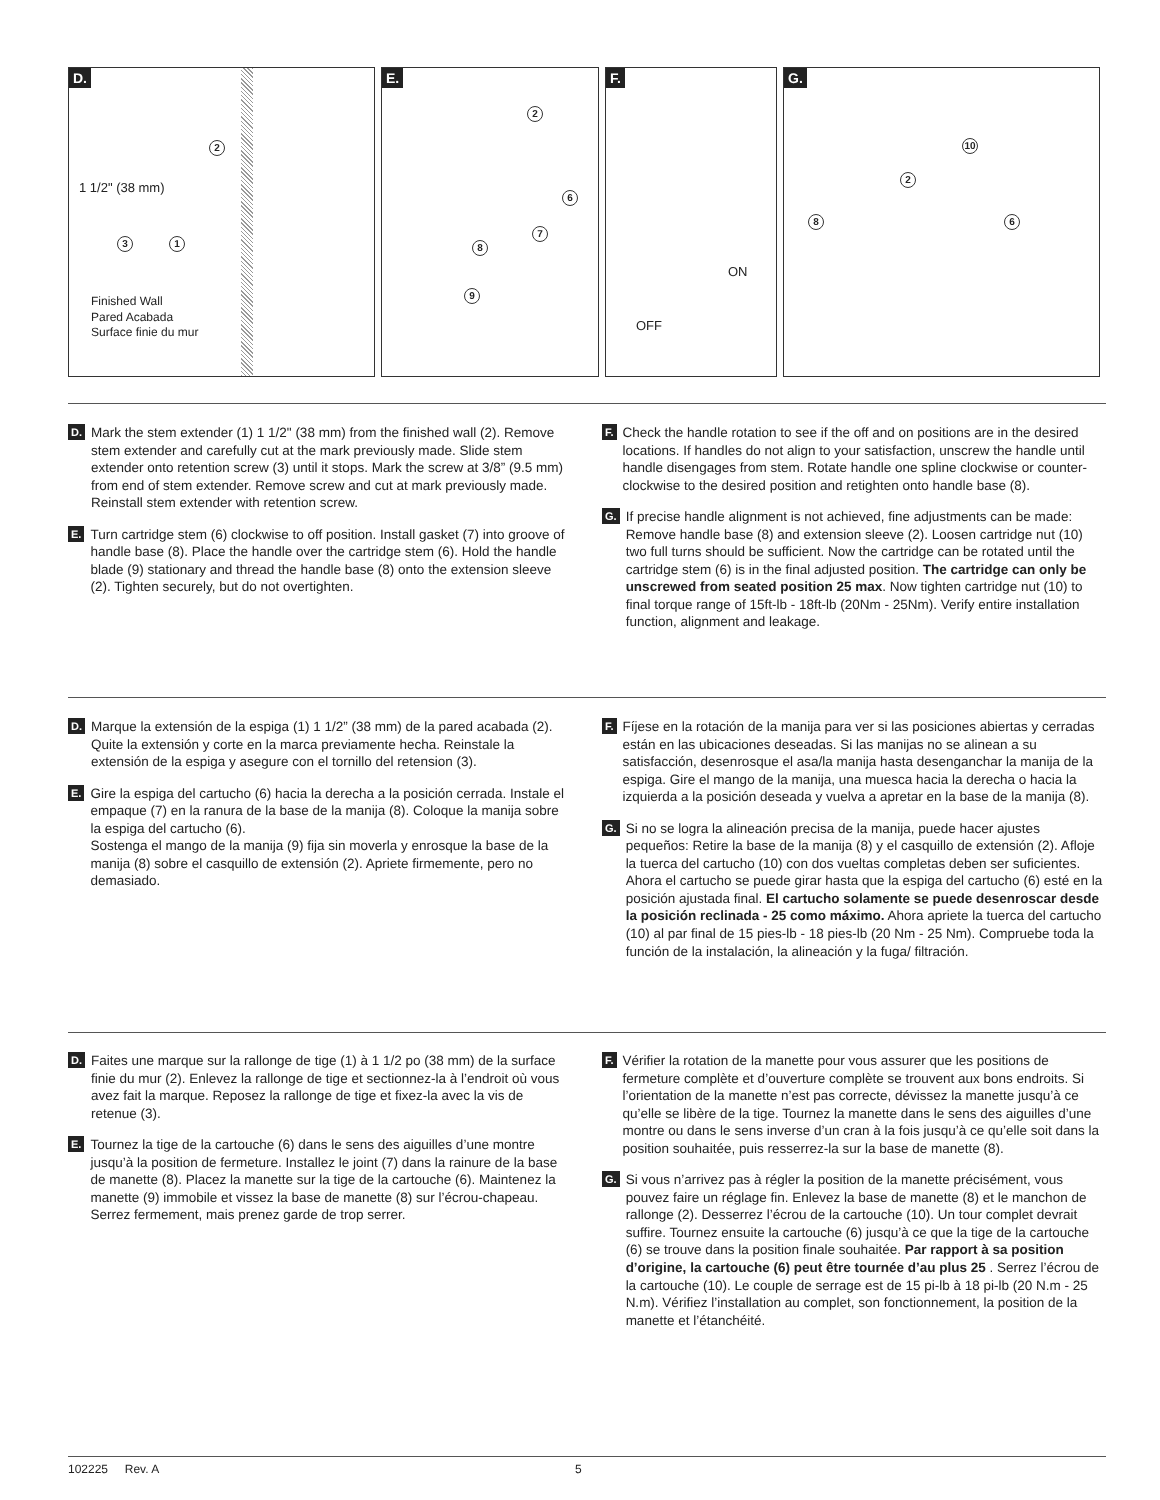D.
1 1/2" (38 mm)
2
3 1
Finished Wall
Pared Acabada
Surface finie du mur
E.
2
6
7
8
9
F.
ON
OFF
G.
10
2
8 6
D.
Mark the stem extender (1) 1 1/2" (38 mm) from the finished wall (2). Remove stem extender and carefully cut at the mark previously made. Slide stem extender onto retention screw (3) until it stops. Mark the screw at 3/8” (9.5 mm) from end of stem extender. Remove screw and cut at mark previously made. Reinstall stem extender with retention screw.
E.
Turn cartridge stem (6) clockwise to off position. Install gasket (7) into groove of handle base (8). Place the handle over the cartridge stem (6). Hold the handle blade (9) stationary and thread the handle base (8) onto the extension sleeve (2). Tighten securely, but do not overtighten.
F.
Check the handle rotation to see if the off and on positions are in the desired locations. If handles do not align to your satisfaction, unscrew the handle until handle disengages from stem. Rotate handle one spline clockwise or counter-clockwise to the desired position and retighten onto handle base (8).
G.
If precise handle alignment is not achieved, fine adjustments can be made: Remove handle base (8) and extension sleeve (2). Loosen cartridge nut (10) two full turns should be sufficient. Now the cartridge can be rotated until the cartridge stem (6) is in the final adjusted position. The cartridge can only be unscrewed from seated position 25 max. Now tighten cartridge nut (10) to final torque range of 15ft-lb - 18ft-lb (20Nm - 25Nm). Verify entire installation function, alignment and leakage.
D.
Marque la extensión de la espiga (1) 1 1/2” (38 mm) de la pared acabada (2). Quite la extensión y corte en la marca previamente hecha. Reinstale la extensión de la espiga y asegure con el tornillo del retension (3).
E.
Gire la espiga del cartucho (6) hacia la derecha a la posición cerrada. Instale el empaque (7) en la ranura de la base de la manija (8). Coloque la manija sobre la espiga del cartucho (6).
Sostenga el mango de la manija (9) fija sin moverla y enrosque la base de la manija (8) sobre el casquillo de extensión (2). Apriete firmemente, pero no demasiado.
F.
Fíjese en la rotación de la manija para ver si las posiciones abiertas y cerradas están en las ubicaciones deseadas. Si las manijas no se alinean a su satisfacción, desenrosque el asa/la manija hasta desenganchar la manija de la espiga. Gire el mango de la manija, una muesca hacia la derecha o hacia la izquierda a la posición deseada y vuelva a apretar en la base de la manija (8).
G.
Si no se logra la alineación precisa de la manija, puede hacer ajustes pequeños: Retire la base de la manija (8) y el casquillo de extensión (2). Afloje la tuerca del cartucho (10) con dos vueltas completas deben ser suficientes. Ahora el cartucho se puede girar hasta que la espiga del cartucho (6) esté en la posición ajustada final. El cartucho solamente se puede desenroscar desde la posición reclinada - 25 como máximo. Ahora apriete la tuerca del cartucho (10) al par final de 15 pies-lb - 18 pies-lb (20 Nm - 25 Nm). Compruebe toda la función de la instalación, la alineación y la fuga/ filtración.
D.
Faites une marque sur la rallonge de tige (1) à 1 1/2 po (38 mm) de la surface finie du mur (2). Enlevez la rallonge de tige et sectionnez-la à l’endroit où vous avez fait la marque. Reposez la rallonge de tige et fixez-la avec la vis de retenue (3).
E.
Tournez la tige de la cartouche (6) dans le sens des aiguilles d’une montre jusqu’à la position de fermeture. Installez le joint (7) dans la rainure de la base de manette (8). Placez la manette sur la tige de la cartouche (6). Maintenez la manette (9) immobile et vissez la base de manette (8) sur l’écrou-chapeau. Serrez fermement, mais prenez garde de trop serrer.
F.
Vérifier la rotation de la manette pour vous assurer que les positions de fermeture complète et d’ouverture complète se trouvent aux bons endroits. Si l’orientation de la manette n’est pas correcte, dévissez la manette jusqu’à ce qu’elle se libère de la tige. Tournez la manette dans le sens des aiguilles d’une montre ou dans le sens inverse d’un cran à la fois jusqu’à ce qu’elle soit dans la position souhaitée, puis resserrez-la sur la base de manette (8).
G.
Si vous n’arrivez pas à régler la position de la manette précisément, vous pouvez faire un réglage fin. Enlevez la base de manette (8) et le manchon de rallonge (2). Desserrez l’écrou de la cartouche (10). Un tour complet devrait suffire. Tournez ensuite la cartouche (6) jusqu’à ce que la tige de la cartouche (6) se trouve dans la position finale souhaitée. Par rapport à sa position d’origine, la cartouche (6) peut être tournée d’au plus 25 . Serrez l’écrou de la cartouche (10). Le couple de serrage est de 15 pi-lb à 18 pi-lb (20 N.m - 25 N.m). Vérifiez l’installation au complet, son fonctionnement, la position de la manette et l’étanchéité.
102225 Rev. A 5